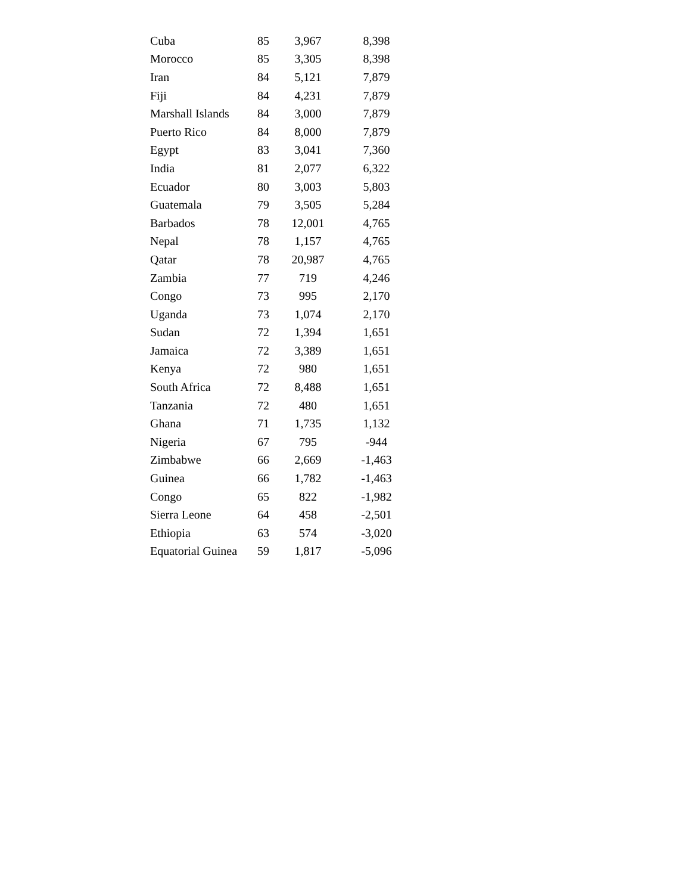| Cuba | 85 | 3,967 | 8,398 |
| Morocco | 85 | 3,305 | 8,398 |
| Iran | 84 | 5,121 | 7,879 |
| Fiji | 84 | 4,231 | 7,879 |
| Marshall Islands | 84 | 3,000 | 7,879 |
| Puerto Rico | 84 | 8,000 | 7,879 |
| Egypt | 83 | 3,041 | 7,360 |
| India | 81 | 2,077 | 6,322 |
| Ecuador | 80 | 3,003 | 5,803 |
| Guatemala | 79 | 3,505 | 5,284 |
| Barbados | 78 | 12,001 | 4,765 |
| Nepal | 78 | 1,157 | 4,765 |
| Qatar | 78 | 20,987 | 4,765 |
| Zambia | 77 | 719 | 4,246 |
| Congo | 73 | 995 | 2,170 |
| Uganda | 73 | 1,074 | 2,170 |
| Sudan | 72 | 1,394 | 1,651 |
| Jamaica | 72 | 3,389 | 1,651 |
| Kenya | 72 | 980 | 1,651 |
| South Africa | 72 | 8,488 | 1,651 |
| Tanzania | 72 | 480 | 1,651 |
| Ghana | 71 | 1,735 | 1,132 |
| Nigeria | 67 | 795 | -944 |
| Zimbabwe | 66 | 2,669 | -1,463 |
| Guinea | 66 | 1,782 | -1,463 |
| Congo | 65 | 822 | -1,982 |
| Sierra Leone | 64 | 458 | -2,501 |
| Ethiopia | 63 | 574 | -3,020 |
| Equatorial Guinea | 59 | 1,817 | -5,096 |